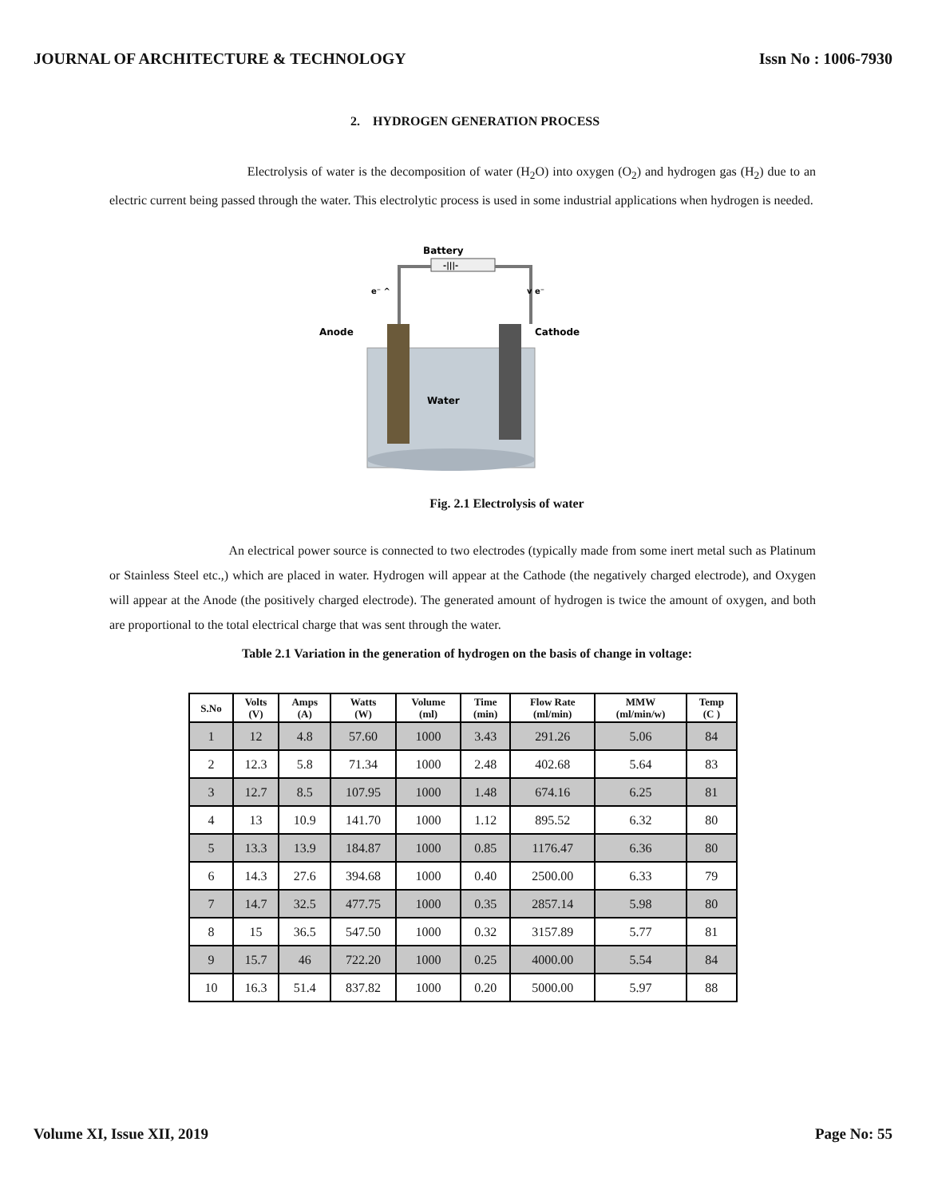JOURNAL OF ARCHITECTURE & TECHNOLOGY Issn No : 1006-7930
2. HYDROGEN GENERATION PROCESS
Electrolysis of water is the decomposition of water (H<sub>2</sub>O) into oxygen (O<sub>2</sub>) and hydrogen gas (H<sub>2</sub>) due to an electric current being passed through the water. This electrolytic process is used in some industrial applications when hydrogen is needed.
Battery
-|||-
e⁻ ^
v e⁻
Anode
Cathode
Water
Fig. 2.1 Electrolysis of water
An electrical power source is connected to two electrodes (typically made from some inert metal such as Platinum or Stainless Steel etc.,) which are placed in water. Hydrogen will appear at the Cathode (the negatively charged electrode), and Oxygen will appear at the Anode (the positively charged electrode). The generated amount of hydrogen is twice the amount of oxygen, and both are proportional to the total electrical charge that was sent through the water.
Table 2.1 Variation in the generation of hydrogen on the basis of change in voltage:
| S.No | Volts (V) | Amps (A) | Watts (W) | Volume (ml) | Time (min) | Flow Rate (ml/min) | MMW (ml/min/w) | Temp (C ) |
| --- | --- | --- | --- | --- | --- | --- | --- | --- |
| 1 | 12 | 4.8 | 57.60 | 1000 | 3.43 | 291.26 | 5.06 | 84 |
| 2 | 12.3 | 5.8 | 71.34 | 1000 | 2.48 | 402.68 | 5.64 | 83 |
| 3 | 12.7 | 8.5 | 107.95 | 1000 | 1.48 | 674.16 | 6.25 | 81 |
| 4 | 13 | 10.9 | 141.70 | 1000 | 1.12 | 895.52 | 6.32 | 80 |
| 5 | 13.3 | 13.9 | 184.87 | 1000 | 0.85 | 1176.47 | 6.36 | 80 |
| 6 | 14.3 | 27.6 | 394.68 | 1000 | 0.40 | 2500.00 | 6.33 | 79 |
| 7 | 14.7 | 32.5 | 477.75 | 1000 | 0.35 | 2857.14 | 5.98 | 80 |
| 8 | 15 | 36.5 | 547.50 | 1000 | 0.32 | 3157.89 | 5.77 | 81 |
| 9 | 15.7 | 46 | 722.20 | 1000 | 0.25 | 4000.00 | 5.54 | 84 |
| 10 | 16.3 | 51.4 | 837.82 | 1000 | 0.20 | 5000.00 | 5.97 | 88 |
Volume XI, Issue XII, 2019 Page No: 55